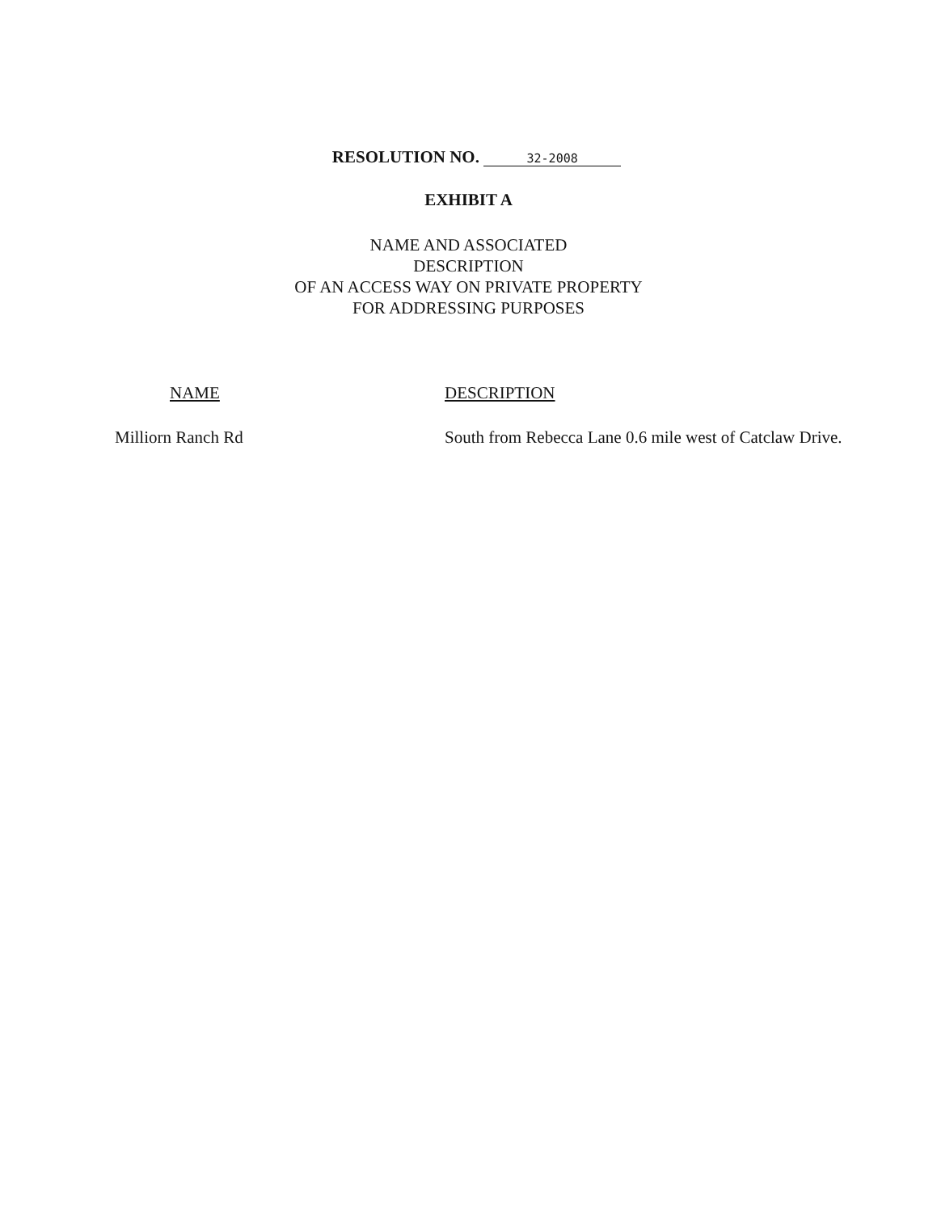RESOLUTION NO. 32-2008
EXHIBIT A
NAME AND ASSOCIATED
DESCRIPTION
OF AN ACCESS WAY ON PRIVATE PROPERTY
FOR ADDRESSING PURPOSES
| NAME | DESCRIPTION |
| --- | --- |
| Milliorn Ranch Rd | South from Rebecca Lane 0.6 mile west of Catclaw Drive. |